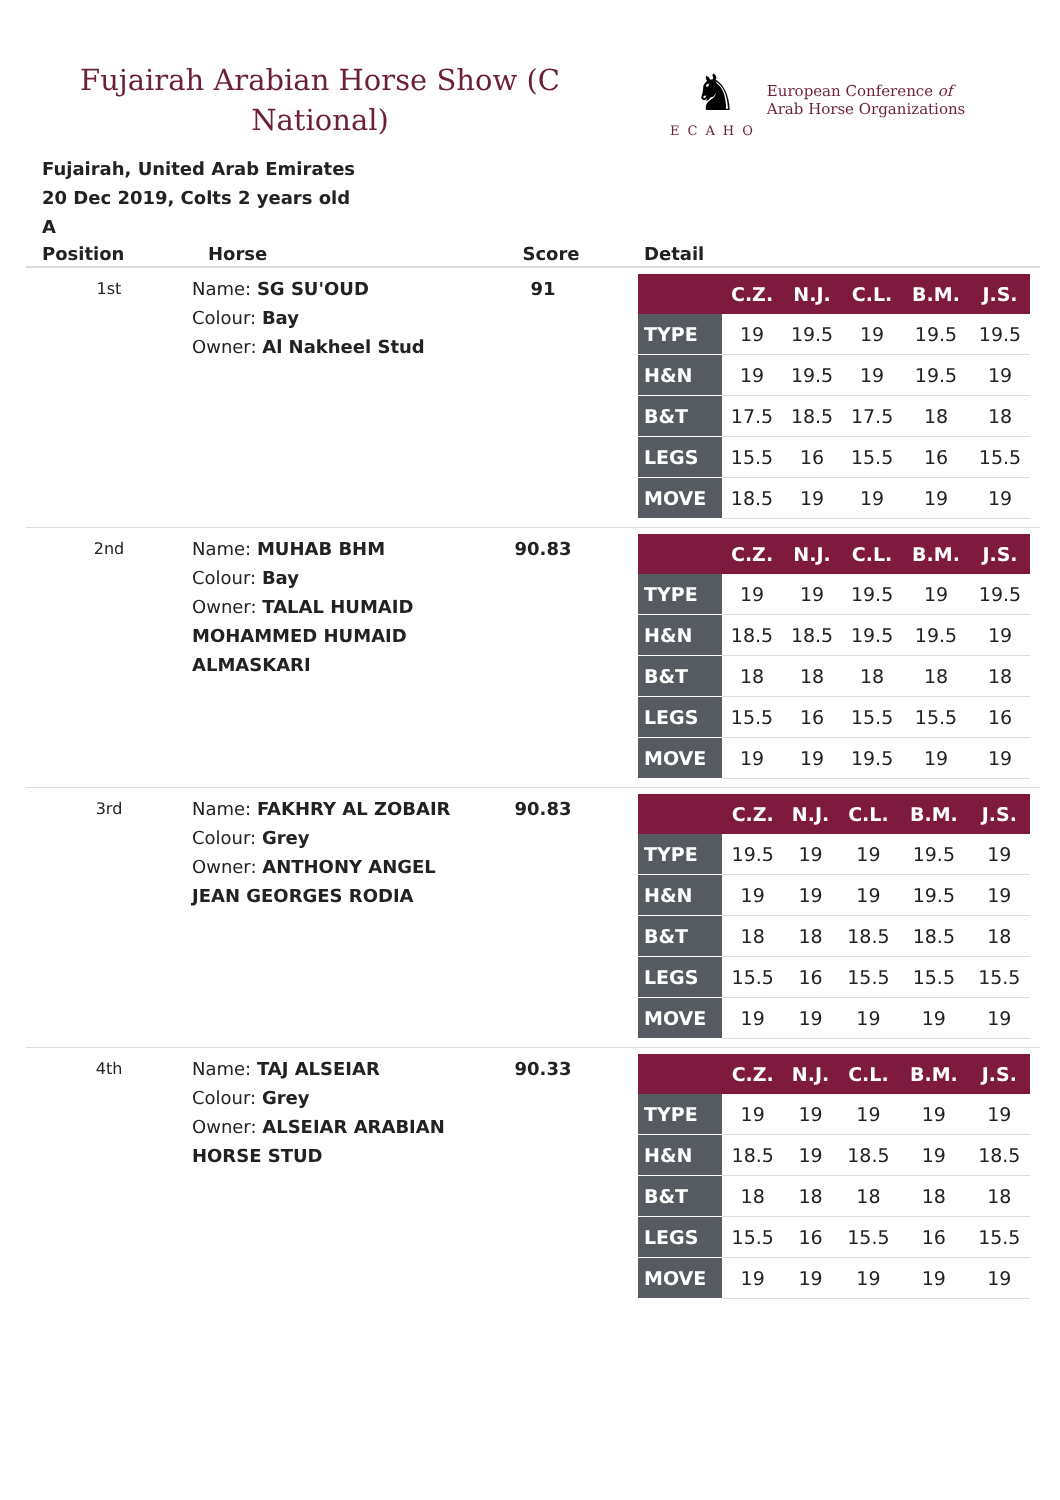Fujairah Arabian Horse Show (C National)
♞
ECAHO
European Conference of
Arab Horse Organizations
Fujairah, United Arab Emirates
20 Dec 2019, Colts 2 years old
A
| Position | Horse | Score | Detail |
| --- | --- | --- | --- |
| 1st | Name: SG SU'OUD Colour: Bay Owner: Al Nakheel Stud | 91 | / / C.Z. / N.J. / C.L. / B.M. / J.S. / / --- / --- / --- / --- / --- / --- / / TYPE / 19 / 19.5 / 19 / 19.5 / 19.5 / / H&N / 19 / 19.5 / 19 / 19.5 / 19 / / B&T / 17.5 / 18.5 / 17.5 / 18 / 18 / / LEGS / 15.5 / 16 / 15.5 / 16 / 15.5 / / MOVE / 18.5 / 19 / 19 / 19 / 19 / |
| 2nd | Name: MUHAB BHM Colour: Bay Owner: TALAL HUMAID MOHAMMED HUMAID ALMASKARI | 90.83 | / / C.Z. / N.J. / C.L. / B.M. / J.S. / / --- / --- / --- / --- / --- / --- / / TYPE / 19 / 19 / 19.5 / 19 / 19.5 / / H&N / 18.5 / 18.5 / 19.5 / 19.5 / 19 / / B&T / 18 / 18 / 18 / 18 / 18 / / LEGS / 15.5 / 16 / 15.5 / 15.5 / 16 / / MOVE / 19 / 19 / 19.5 / 19 / 19 / |
| 3rd | Name: FAKHRY AL ZOBAIR Colour: Grey Owner: ANTHONY ANGEL JEAN GEORGES RODIA | 90.83 | / / C.Z. / N.J. / C.L. / B.M. / J.S. / / --- / --- / --- / --- / --- / --- / / TYPE / 19.5 / 19 / 19 / 19.5 / 19 / / H&N / 19 / 19 / 19 / 19.5 / 19 / / B&T / 18 / 18 / 18.5 / 18.5 / 18 / / LEGS / 15.5 / 16 / 15.5 / 15.5 / 15.5 / / MOVE / 19 / 19 / 19 / 19 / 19 / |
| 4th | Name: TAJ ALSEIAR Colour: Grey Owner: ALSEIAR ARABIAN HORSE STUD | 90.33 | / / C.Z. / N.J. / C.L. / B.M. / J.S. / / --- / --- / --- / --- / --- / --- / / TYPE / 19 / 19 / 19 / 19 / 19 / / H&N / 18.5 / 19 / 18.5 / 19 / 18.5 / / B&T / 18 / 18 / 18 / 18 / 18 / / LEGS / 15.5 / 16 / 15.5 / 16 / 15.5 / / MOVE / 19 / 19 / 19 / 19 / 19 / |